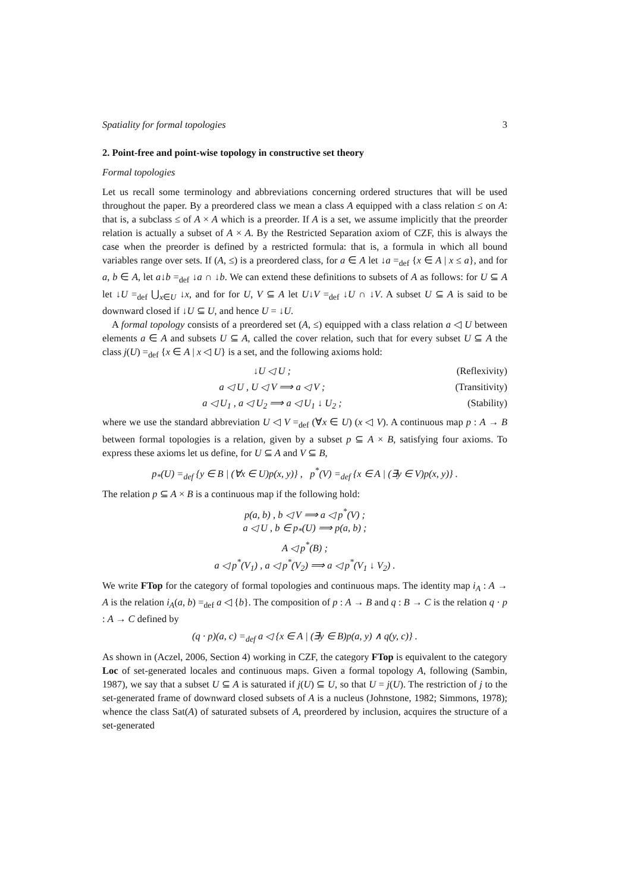Spatiality for formal topologies 3
2. Point-free and point-wise topology in constructive set theory
Formal topologies
Let us recall some terminology and abbreviations concerning ordered structures that will be used throughout the paper. By a preordered class we mean a class A equipped with a class relation ≤ on A: that is, a subclass ≤ of A × A which is a preorder. If A is a set, we assume implicitly that the preorder relation is actually a subset of A × A. By the Restricted Separation axiom of CZF, this is always the case when the preorder is defined by a restricted formula: that is, a formula in which all bound variables range over sets. If (A, ≤) is a preordered class, for a ∈ A let ↓a =<sub>def</sub> {x ∈ A | x ≤ a}, and for a, b ∈ A, let a↓b =<sub>def</sub> ↓a ∩ ↓b. We can extend these definitions to subsets of A as follows: for U ⊆ A let ↓U =<sub>def</sub> ⋃<sub>x∈U</sub> ↓x, and for for U, V ⊆ A let U↓V =<sub>def</sub> ↓U ∩ ↓V. A subset U ⊆ A is said to be downward closed if ↓U ⊆ U, and hence U = ↓U.
A formal topology consists of a preordered set (A, ≤) equipped with a class relation a ◁ U between elements a ∈ A and subsets U ⊆ A, called the cover relation, such that for every subset U ⊆ A the class j(U) =<sub>def</sub> {x ∈ A | x ◁ U} is a set, and the following axioms hold:
↓U ◁ U ; (Reflexivity)
a ◁ U , U ◁ V ⟹ a ◁ V ; (Transitivity)
a ◁ U<sub>1</sub> , a ◁ U<sub>2</sub> ⟹ a ◁ U<sub>1</sub> ↓ U<sub>2</sub> ; (Stability)
where we use the standard abbreviation U ◁ V =<sub>def</sub> (∀x ∈ U) (x ◁ V). A continuous map p : A → B between formal topologies is a relation, given by a subset p ⊆ A × B, satisfying four axioms. To express these axioms let us define, for U ⊆ A and V ⊆ B,
p<sub>*</sub>(U) =<sub>def</sub> {y ∈ B | (∀x ∈ U)p(x, y)} , p<sup>*</sup>(V) =<sub>def</sub> {x ∈ A | (∃y ∈ V)p(x, y)} .
The relation p ⊆ A × B is a continuous map if the following hold:
p(a, b) , b ◁ V ⟹ a ◁ p<sup>*</sup>(V) ;
a ◁ U , b ∈ p<sub>*</sub>(U) ⟹ p(a, b) ;
A ◁ p<sup>*</sup>(B) ;
a ◁ p<sup>*</sup>(V<sub>1</sub>) , a ◁ p<sup>*</sup>(V<sub>2</sub>) ⟹ a ◁ p<sup>*</sup>(V<sub>1</sub> ↓ V<sub>2</sub>) .
We write FTop for the category of formal topologies and continuous maps. The identity map i<sub>A</sub> : A → A is the relation i<sub>A</sub>(a, b) =<sub>def</sub> a ◁ {b}. The composition of p : A → B and q : B → C is the relation q · p : A → C defined by
(q · p)(a, c) =<sub>def</sub> a ◁ {x ∈ A | (∃y ∈ B)p(a, y) ∧ q(y, c)} .
As shown in (Aczel, 2006, Section 4) working in CZF, the category FTop is equivalent to the category Loc of set-generated locales and continuous maps. Given a formal topology A, following (Sambin, 1987), we say that a subset U ⊆ A is saturated if j(U) ⊆ U, so that U = j(U). The restriction of j to the set-generated frame of downward closed subsets of A is a nucleus (Johnstone, 1982; Simmons, 1978); whence the class Sat(A) of saturated subsets of A, preordered by inclusion, acquires the structure of a set-generated